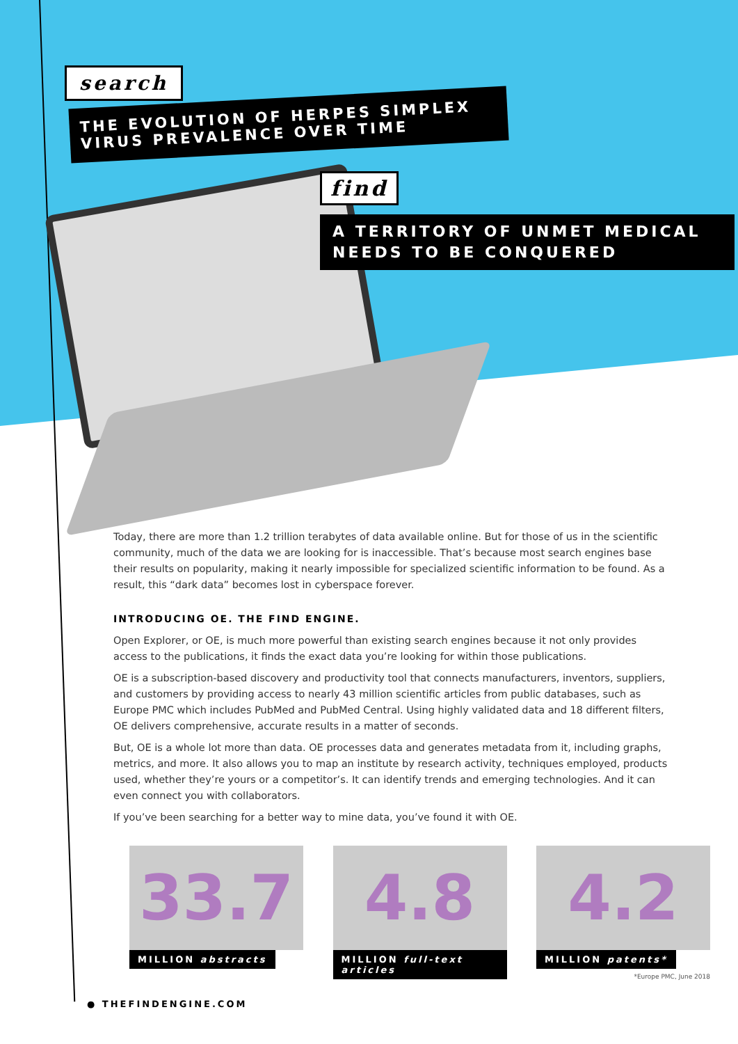search
THE EVOLUTION OF HERPES SIMPLEX VIRUS PREVALENCE OVER TIME
find
A TERRITORY OF UNMET MEDICAL NEEDS TO BE CONQUERED
Today, there are more than 1.2 trillion terabytes of data available online. But for those of us in the scientific community, much of the data we are looking for is inaccessible. That’s because most search engines base their results on popularity, making it nearly impossible for specialized scientific information to be found. As a result, this “dark data” becomes lost in cyberspace forever.
INTRODUCING OE. THE FIND ENGINE.
Open Explorer, or OE, is much more powerful than existing search engines because it not only provides access to the publications, it finds the exact data you’re looking for within those publications.
OE is a subscription-based discovery and productivity tool that connects manufacturers, inventors, suppliers, and customers by providing access to nearly 43 million scientific articles from public databases, such as Europe PMC which includes PubMed and PubMed Central. Using highly validated data and 18 different filters, OE delivers comprehensive, accurate results in a matter of seconds.
But, OE is a whole lot more than data. OE processes data and generates metadata from it, including graphs, metrics, and more. It also allows you to map an institute by research activity, techniques employed, products used, whether they’re yours or a competitor’s. It can identify trends and emerging technologies. And it can even connect you with collaborators.
If you’ve been searching for a better way to mine data, you’ve found it with OE.
33.7
MILLION abstracts
4.8
MILLION full-text articles
4.2
MILLION patents*
*Europe PMC, June 2018
● THEFINDENGINE.COM